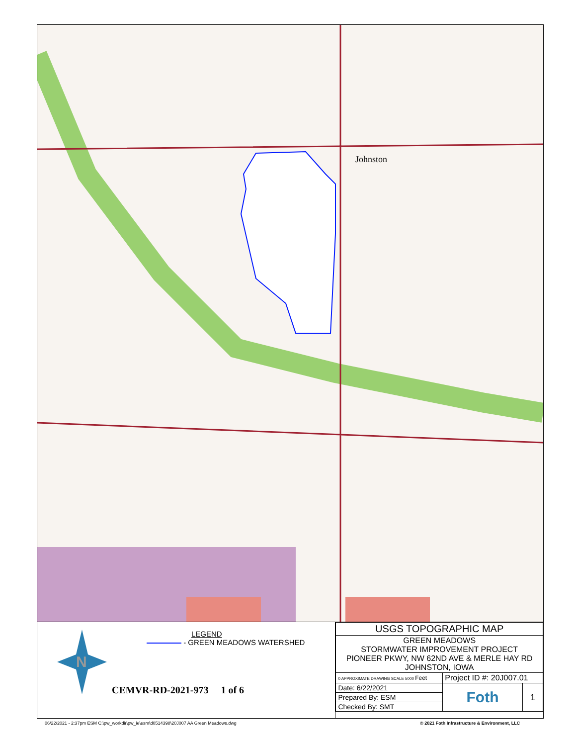Johnston
N
LEGEND
- GREEN MEADOWS WATERSHED
CEMVR-RD-2021-973 1 of 6
| USGS TOPOGRAPHIC MAP | | |
| GREEN MEADOWS STORMWATER IMPROVEMENT PROJECT PIONEER PKWY, NW 62ND AVE & MERLE HAY RD JOHNSTON, IOWA | | |
| 0 APPROXIMATE DRAWING SCALE 5000 Feet | Project ID #: 20J007.01 | |
| Date: 6/22/2021 | Foth | 1 |
| Prepared By: ESM | | |
| Checked By: SMT | | |
06/22/2021 - 2:37pm ESM C:\pw_workdir\pw_ie\esm\d0514398\20J007 AA Green Meadows.dwg
© 2021 Foth Infrastructure & Environment, LLC